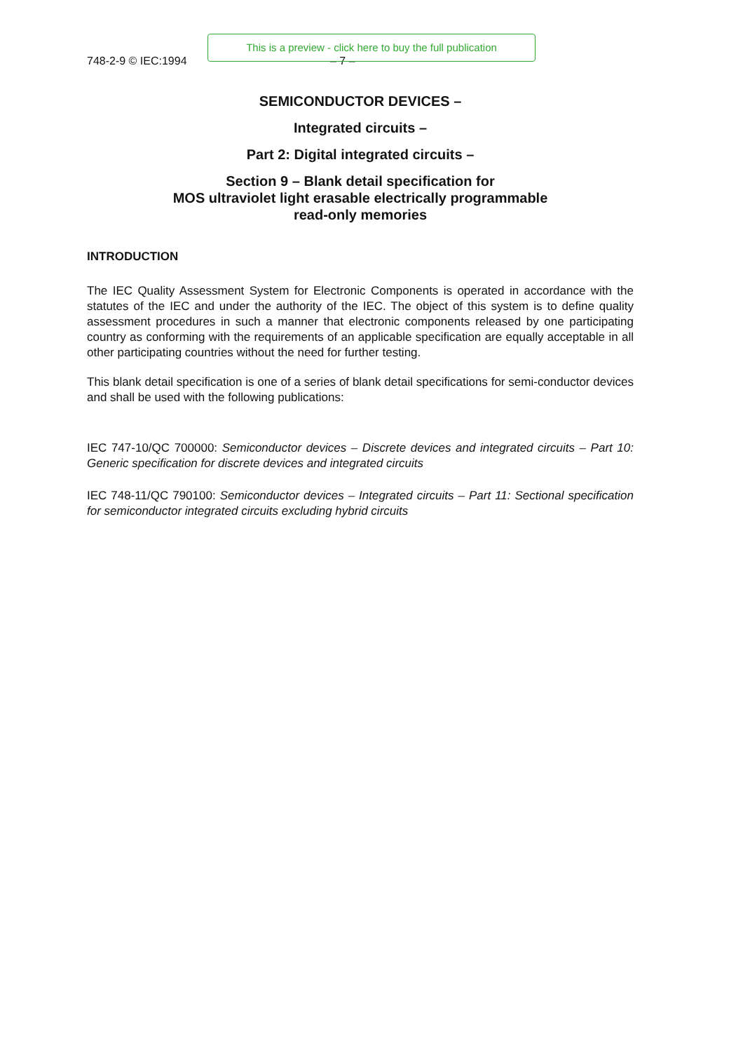748-2-9 © IEC:1994 – 7 –
This is a preview - click here to buy the full publication
SEMICONDUCTOR DEVICES –
Integrated circuits –
Part 2: Digital integrated circuits –
Section 9 – Blank detail specification for
MOS ultraviolet light erasable electrically programmable
read-only memories
INTRODUCTION
The IEC Quality Assessment System for Electronic Components is operated in accordance with the statutes of the IEC and under the authority of the IEC. The object of this system is to define quality assessment procedures in such a manner that electronic components released by one participating country as conforming with the requirements of an applicable specification are equally acceptable in all other participating countries without the need for further testing.
This blank detail specification is one of a series of blank detail specifications for semi-conductor devices and shall be used with the following publications:
IEC 747-10/QC 700000: Semiconductor devices – Discrete devices and integrated circuits – Part 10: Generic specification for discrete devices and integrated circuits
IEC 748-11/QC 790100: Semiconductor devices – Integrated circuits – Part 11: Sectional specification for semiconductor integrated circuits excluding hybrid circuits